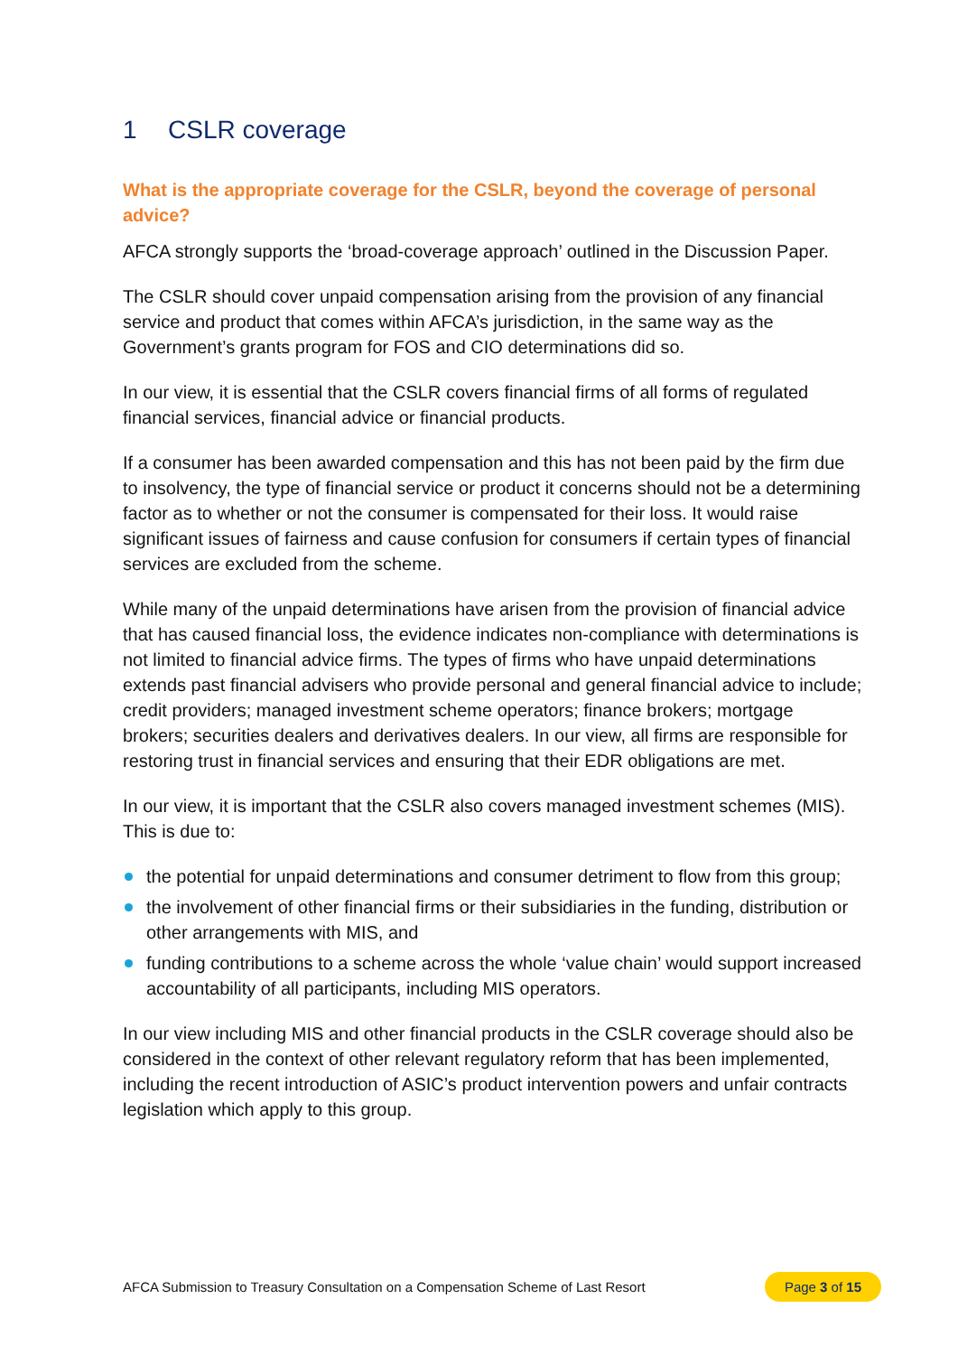1 CSLR coverage
What is the appropriate coverage for the CSLR, beyond the coverage of personal advice?
AFCA strongly supports the ‘broad-coverage approach’ outlined in the Discussion Paper.
The CSLR should cover unpaid compensation arising from the provision of any financial service and product that comes within AFCA’s jurisdiction, in the same way as the Government’s grants program for FOS and CIO determinations did so.
In our view, it is essential that the CSLR covers financial firms of all forms of regulated financial services, financial advice or financial products.
If a consumer has been awarded compensation and this has not been paid by the firm due to insolvency, the type of financial service or product it concerns should not be a determining factor as to whether or not the consumer is compensated for their loss. It would raise significant issues of fairness and cause confusion for consumers if certain types of financial services are excluded from the scheme.
While many of the unpaid determinations have arisen from the provision of financial advice that has caused financial loss, the evidence indicates non-compliance with determinations is not limited to financial advice firms. The types of firms who have unpaid determinations extends past financial advisers who provide personal and general financial advice to include; credit providers; managed investment scheme operators; finance brokers; mortgage brokers; securities dealers and derivatives dealers. In our view, all firms are responsible for restoring trust in financial services and ensuring that their EDR obligations are met.
In our view, it is important that the CSLR also covers managed investment schemes (MIS). This is due to:
the potential for unpaid determinations and consumer detriment to flow from this group;
the involvement of other financial firms or their subsidiaries in the funding, distribution or other arrangements with MIS, and
funding contributions to a scheme across the whole ‘value chain’ would support increased accountability of all participants, including MIS operators.
In our view including MIS and other financial products in the CSLR coverage should also be considered in the context of other relevant regulatory reform that has been implemented, including the recent introduction of ASIC’s product intervention powers and unfair contracts legislation which apply to this group.
AFCA Submission to Treasury Consultation on a Compensation Scheme of Last Resort Page 3 of 15